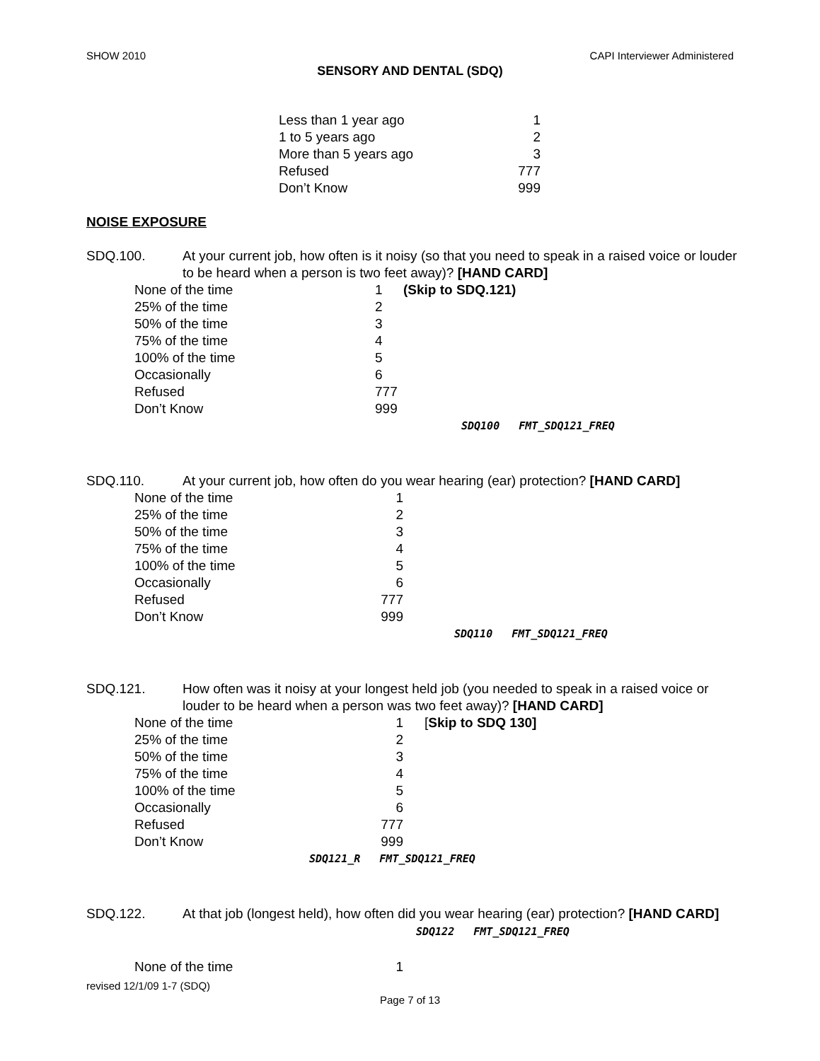SHOW 2010 CAPI Interviewer Administered
SENSORY AND DENTAL (SDQ)
| Less than 1 year ago | 1 |
| 1 to 5 years ago | 2 |
| More than 5 years ago | 3 |
| Refused | 777 |
| Don’t Know | 999 |
NOISE EXPOSURE
SDQ.100. At your current job, how often is it noisy (so that you need to speak in a raised voice or louder to be heard when a person is two feet away)? [HAND CARD]
| None of the time | 1 | (Skip to SDQ.121) |
| 25% of the time | 2 | |
| 50% of the time | 3 | |
| 75% of the time | 4 | |
| 100% of the time | 5 | |
| Occasionally | 6 | |
| Refused | 777 | |
| Don’t Know | 999 | |
SDQ100 FMT_SDQ121_FREQ
SDQ.110. At your current job, how often do you wear hearing (ear) protection? [HAND CARD]
| None of the time | 1 |
| 25% of the time | 2 |
| 50% of the time | 3 |
| 75% of the time | 4 |
| 100% of the time | 5 |
| Occasionally | 6 |
| Refused | 777 |
| Don’t Know | 999 |
SDQ110 FMT_SDQ121_FREQ
SDQ.121. How often was it noisy at your longest held job (you needed to speak in a raised voice or louder to be heard when a person was two feet away)? [HAND CARD]
| None of the time | 1 | [ Skip to SDQ 130] |
| 25% of the time | 2 | |
| 50% of the time | 3 | |
| 75% of the time | 4 | |
| 100% of the time | 5 | |
| Occasionally | 6 | |
| Refused | 777 | |
| Don’t Know | 999 | |
SDQ121_R FMT_SDQ121_FREQ
SDQ.122. At that job (longest held), how often did you wear hearing (ear) protection? [HAND CARD] SDQ122 FMT_SDQ121_FREQ
| None of the time | 1 |
revised 12/1/09 1-7 (SDQ)
Page 7 of 13